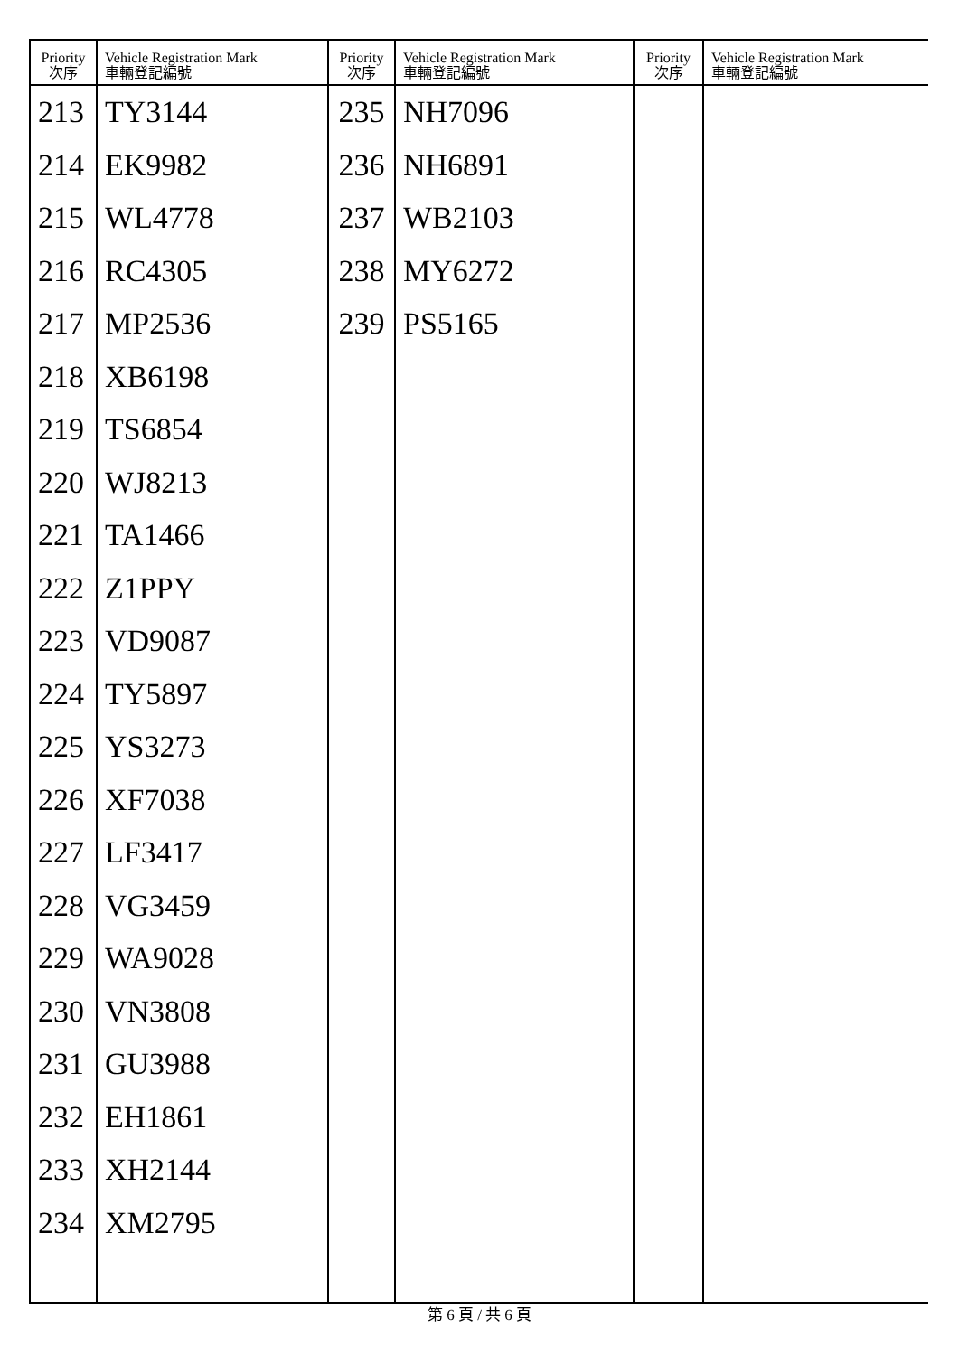| Priority 次序 | Vehicle Registration Mark 車輛登記編號 | Priority 次序 | Vehicle Registration Mark 車輛登記編號 | Priority 次序 | Vehicle Registration Mark 車輛登記編號 |
| --- | --- | --- | --- | --- | --- |
| 213 | TY3144 | 235 | NH7096 | | |
| 214 | EK9982 | 236 | NH6891 | | |
| 215 | WL4778 | 237 | WB2103 | | |
| 216 | RC4305 | 238 | MY6272 | | |
| 217 | MP2536 | 239 | PS5165 | | |
| 218 | XB6198 | | | | |
| 219 | TS6854 | | | | |
| 220 | WJ8213 | | | | |
| 221 | TA1466 | | | | |
| 222 | Z1PPY | | | | |
| 223 | VD9087 | | | | |
| 224 | TY5897 | | | | |
| 225 | YS3273 | | | | |
| 226 | XF7038 | | | | |
| 227 | LF3417 | | | | |
| 228 | VG3459 | | | | |
| 229 | WA9028 | | | | |
| 230 | VN3808 | | | | |
| 231 | GU3988 | | | | |
| 232 | EH1861 | | | | |
| 233 | XH2144 | | | | |
| 234 | XM2795 | | | | |
第 6 頁 / 共 6 頁